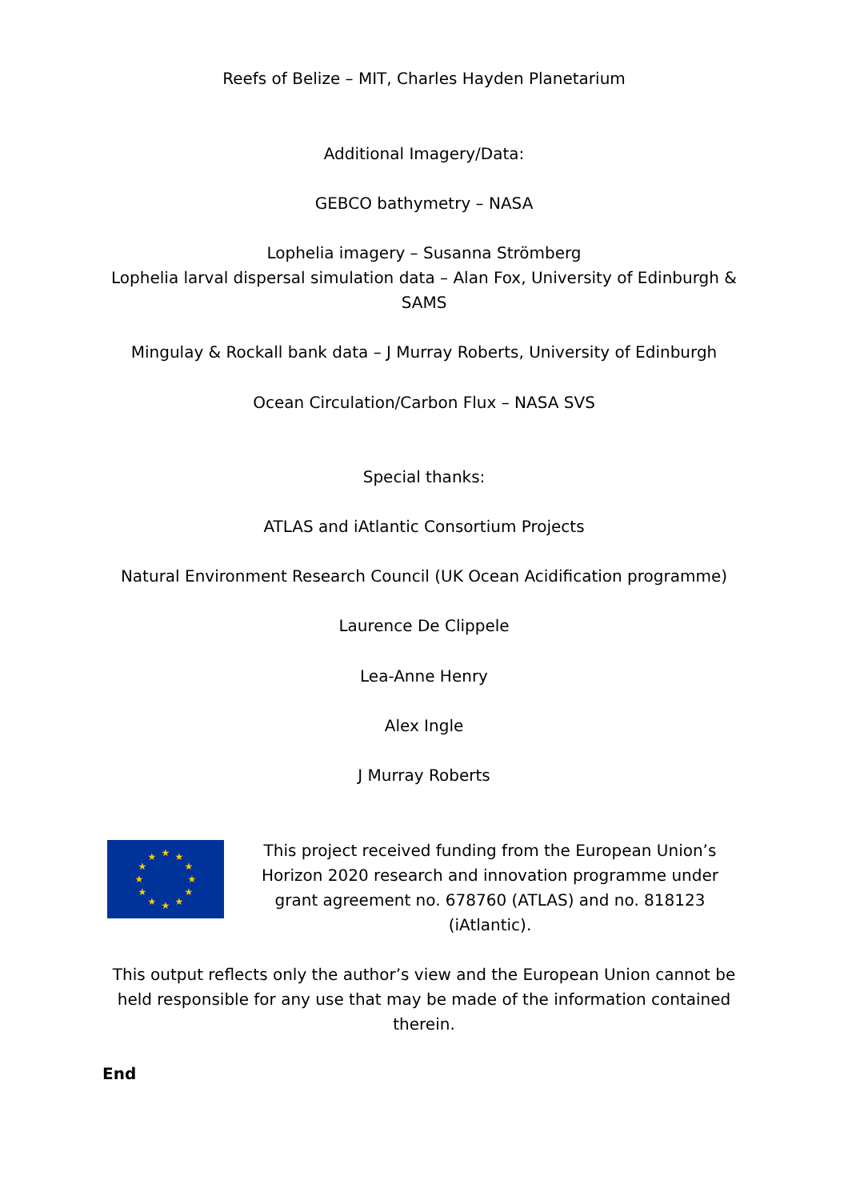Reefs of Belize – MIT, Charles Hayden Planetarium
Additional Imagery/Data:
GEBCO bathymetry – NASA
Lophelia imagery – Susanna Strömberg
Lophelia larval dispersal simulation data – Alan Fox, University of Edinburgh & SAMS
Mingulay & Rockall bank data – J Murray Roberts, University of Edinburgh
Ocean Circulation/Carbon Flux – NASA SVS
Special thanks:
ATLAS and iAtlantic Consortium Projects
Natural Environment Research Council (UK Ocean Acidification programme)
Laurence De Clippele
Lea-Anne Henry
Alex Ingle
J Murray Roberts
★
★
★
★
★
★
★
★
★
★
★
★
This project received funding from the European Union’s Horizon 2020 research and innovation programme under grant agreement no. 678760 (ATLAS) and no. 818123 (iAtlantic).
This output reflects only the author’s view and the European Union cannot be held responsible for any use that may be made of the information contained therein.
End